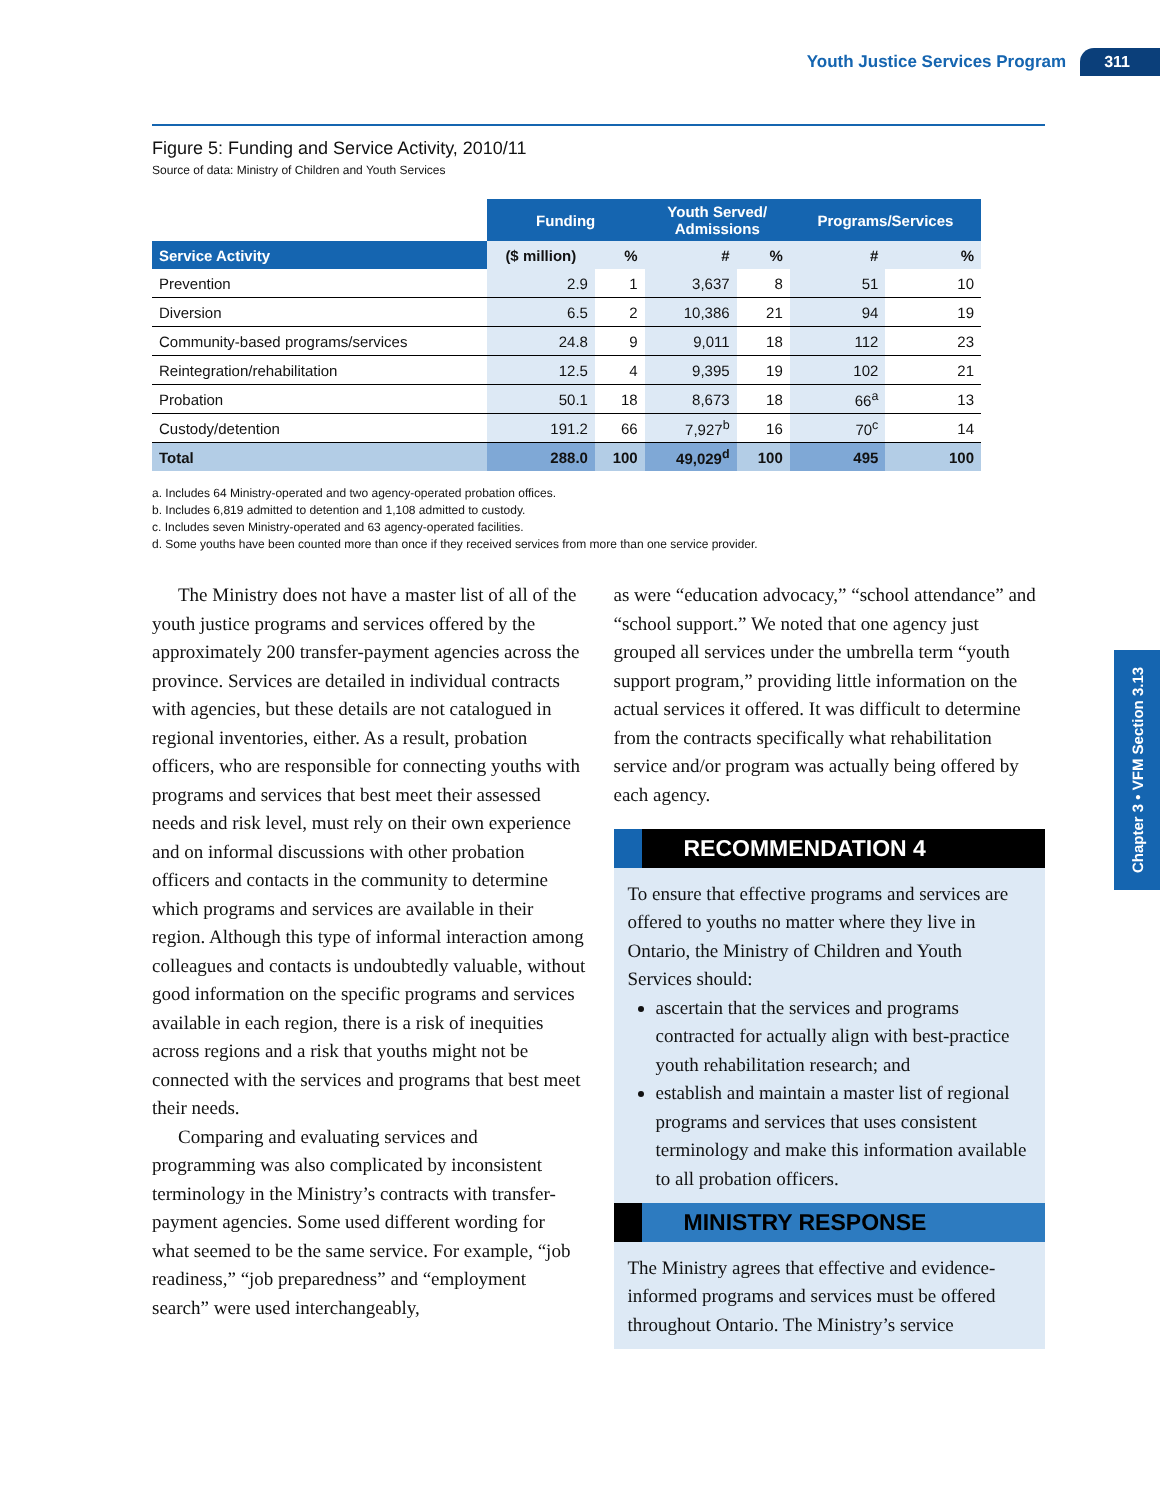Youth Justice Services Program 311
Chapter 3 • VFM Section 3.13
Figure 5: Funding and Service Activity, 2010/11
Source of data: Ministry of Children and Youth Services
| | Funding | | Youth Served/ Admissions | | Programs/Services | |
| Service Activity | ($ million) | % | # | % | # | % |
| Prevention | 2.9 | 1 | 3,637 | 8 | 51 | 10 |
| Diversion | 6.5 | 2 | 10,386 | 21 | 94 | 19 |
| Community-based programs/services | 24.8 | 9 | 9,011 | 18 | 112 | 23 |
| Reintegration/rehabilitation | 12.5 | 4 | 9,395 | 19 | 102 | 21 |
| Probation | 50.1 | 18 | 8,673 | 18 | 66<sup>a</sup> | 13 |
| Custody/detention | 191.2 | 66 | 7,927<sup>b</sup> | 16 | 70<sup>c</sup> | 14 |
| Total | 288.0 | 100 | 49,029<sup>d</sup> | 100 | 495 | 100 |
a. Includes 64 Ministry-operated and two agency-operated probation offices.
b. Includes 6,819 admitted to detention and 1,108 admitted to custody.
c. Includes seven Ministry-operated and 63 agency-operated facilities.
d. Some youths have been counted more than once if they received services from more than one service provider.
The Ministry does not have a master list of all of the youth justice programs and services offered by the approximately 200 transfer-payment agencies across the province. Services are detailed in individual contracts with agencies, but these details are not catalogued in regional inventories, either. As a result, probation officers, who are responsible for connecting youths with programs and services that best meet their assessed needs and risk level, must rely on their own experience and on informal discussions with other probation officers and contacts in the community to determine which programs and services are available in their region. Although this type of informal interaction among colleagues and contacts is undoubtedly valuable, without good information on the specific programs and services available in each region, there is a risk of inequities across regions and a risk that youths might not be connected with the services and programs that best meet their needs.
Comparing and evaluating services and programming was also complicated by inconsistent terminology in the Ministry’s contracts with transfer-payment agencies. Some used different wording for what seemed to be the same service. For example, “job readiness,” “job preparedness” and “employment search” were used interchangeably,
as were “education advocacy,” “school attendance” and “school support.” We noted that one agency just grouped all services under the umbrella term “youth support program,” providing little information on the actual services it offered. It was difficult to determine from the contracts specifically what rehabilitation service and/or program was actually being offered by each agency.
RECOMMENDATION 4
To ensure that effective programs and services are offered to youths no matter where they live in Ontario, the Ministry of Children and Youth Services should:
ascertain that the services and programs contracted for actually align with best-practice youth rehabilitation research; and
establish and maintain a master list of regional programs and services that uses consistent terminology and make this information available to all probation officers.
MINISTRY RESPONSE
The Ministry agrees that effective and evidence-informed programs and services must be offered throughout Ontario. The Ministry’s service